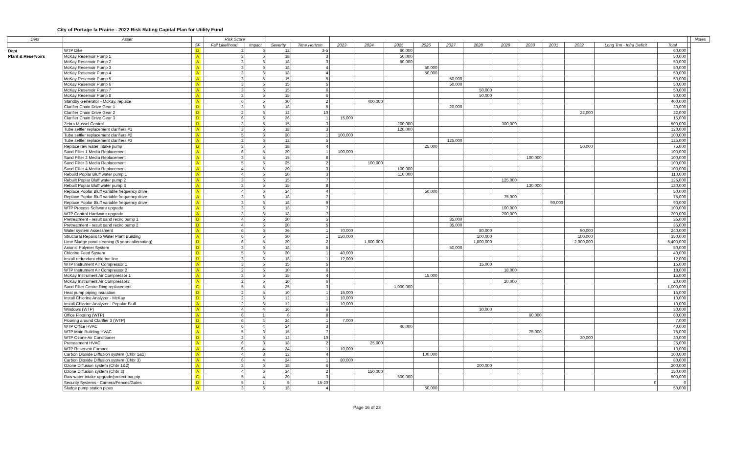City of Portage la Prairie - 2022 Risk Rating Capital Plan for Utility Fund
| Dept | Asset | | Risk Score | | | | | | | | | | | | | | | | | Notes |
| --- | --- | --- | --- | --- | --- | --- | --- | --- | --- | --- | --- | --- | --- | --- | --- | --- | --- | --- | --- | --- |
| | | SF | Fail Likelihood | Impact | Severity | Time Horizon | 2023 | 2024 | 2025 | 2026 | 2027 | 2028 | 2029 | 2030 | 2031 | 2032 | Long Trm - Infra Deficit | Total | | |
| Dept | WTP Dike | D | 2 | 6 | 12 | 3-5 | | | 60,000 | | | | | | | | | 60,000 | | |
| Plant & Reservoirs | McKay Reservoir Pump 1 | A | 3 | 6 | 18 | 3 | | | 50,000 | | | | | | | | | 50,000 | | |
| | McKay Reservoir Pump 2 | A | 3 | 6 | 18 | 3 | | | 50,000 | | | | | | | | | 50,000 | | |
| | McKay Reservoir Pump 3 | A | 3 | 6 | 18 | 4 | | | | 50,000 | | | | | | | | 50,000 | | |
| | McKay Reservoir Pump 4 | A | 3 | 6 | 18 | 4 | | | | 50,000 | | | | | | | | 50,000 | | |
| | McKay Reservoir Pump 5 | A | 3 | 5 | 15 | 5 | | | | | 50,000 | | | | | | | 50,000 | | |
| | McKay Reservoir Pump 6 | A | 3 | 5 | 15 | 5 | | | | | 50,000 | | | | | | | 50,000 | | |
| | McKay Reservoir Pump 7 | A | 3 | 5 | 15 | 6 | | | | | | 50,000 | | | | | | 50,000 | | |
| | McKay Reservoir Pump 8 | A | 3 | 5 | 15 | 6 | | | | | | 50,000 | | | | | | 50,000 | | |
| | Standby Generator - McKay, replace | A | 6 | 5 | 30 | 2 | | 400,000 | | | | | | | | | | 400,000 | | |
| | Clarifier Chain Drive Gear 1 | D | 3 | 6 | 18 | 5 | | | | | 20,000 | | | | | | | 20,000 | | |
| | Clarifier Chain Drive Gear 2 | D | 2 | 6 | 12 | 10 | | | | | | | | | | 22,000 | | 22,000 | | |
| | Clarifier Chain Drive Gear 3 | D | 6 | 6 | 36 | 1 | 15,000 | | | | | | | | | | | 15,000 | | |
| | Zebra Mussel Control | D | 3 | 5 | 15 | 3 | | | 200,000 | | | | 300,000 | | | | | 500,000 | | |
| | Tube settler replacement clarifiers #1 | A | 3 | 6 | 18 | 3 | | | 120,000 | | | | | | | | | 120,000 | | |
| | Tube settler replacement clarifiers #2 | A | 5 | 6 | 30 | 1 | 100,000 | | | | | | | | | | | 100,000 | | |
| | Tube settler replacement clarifiers #3 | A | 2 | 6 | 12 | 5 | | | | | 125,000 | | | | | | | 125,000 | | |
| | Replace raw water intake pump | D | 3 | 6 | 18 | 4 | | | | 25,000 | | | | | | 50,000 | | 75,000 | | |
| | Sand Filter 1 Media Replacement | A | 6 | 5 | 30 | 1 | 100,000 | | | | | | | | | | | 100,000 | | |
| | Sand Filter 2 Media Replacement | A | 3 | 5 | 15 | 8 | | | | | | | | 100,000 | | | | 100,000 | | |
| | Sand Filter 3 Media Replacement | A | 5 | 5 | 25 | 2 | | 100,000 | | | | | | | | | | 100,000 | | |
| | Sand Filter 4 Media Replacement | A | 4 | 5 | 20 | 3 | | | 100,000 | | | | | | | | | 100,000 | | |
| | Rebuild Poplar Bluff water pump 1 | A | 4 | 5 | 20 | 3 | | | 110,000 | | | | | | | | | 110,000 | | |
| | Rebuilt Poplar Bluff water pump 2 | A | 3 | 5 | 15 | 7 | | | | | | | 125,000 | | | | | 125,000 | | |
| | Rebuilt Poplar Bluff water pump 3 | A | 3 | 5 | 15 | 8 | | | | | | | | 130,000 | | | | 130,000 | | |
| | Replace Poplar Bluff variable frequency drive | A | 4 | 6 | 24 | 4 | | | | 50,000 | | | | | | | | 50,000 | | |
| | Replace Poplar Bluff variable frequency drive | A | 3 | 6 | 18 | 7 | | | | | | | 75,000 | | | | | 75,000 | | |
| | Replace Poplar Bluff variable frequency drive | A | 3 | 6 | 18 | 9 | | | | | | | | | 90,000 | | | 90,000 | | |
| | WTP Process Software upgrade | A | 3 | 6 | 18 | 7 | | | | | | | 100,000 | | | | | 100,000 | | |
| | WTP Control Hardware upgrade | A | 3 | 6 | 18 | 7 | | | | | | | 200,000 | | | | | 200,000 | | |
| | Pretreatment - result sand recirc pump 1 | D | 4 | 5 | 20 | 5 | | | | | 35,000 | | | | | | | 35,000 | | |
| | Pretreatment - result sand recirc pump 2 | D | 4 | 5 | 20 | 5 | | | | | 35,000 | | | | | | | 35,000 | | |
| | Water system Assessment | A | 6 | 6 | 36 | 1 | 70,000 | | | | | 80,000 | | | | 90,000 | | 240,000 | | |
| | Structural Repairs to Water Plant Building | A | 6 | 5 | 30 | 1 | 150,000 | | | | | 100,000 | | | | 100,000 | | 350,000 | | |
| | Lime Sludge pond cleaning (5 years alternating) | D | 6 | 5 | 30 | 2 | | 1,600,000 | | | | 1,800,000 | | | | 2,000,000 | | 5,400,000 | | |
| | Anionic Polymer System | D | 3 | 6 | 18 | 5 | | | | | 50,000 | | | | | | | 50,000 | | |
| | Chlorine Feed System | D | 5 | 6 | 30 | 1 | 40,000 | | | | | | | | | | | 40,000 | | |
| | Install redundant chlorine line | D | 3 | 6 | 18 | 1 | 12,000 | | | | | | | | | | | 12,000 | | |
| | WTP Instrument Air Compressor 1 | A | 3 | 5 | 15 | 5 | | | | | | 15,000 | | | | | | 15,000 | | |
| | WTP Instrument Air Compressor 2 | A | 2 | 5 | 10 | 6 | | | | | | | 18,000 | | | | | 18,000 | | |
| | McKay Instrument Air Compressor 1 | A | 3 | 5 | 15 | 4 | | | | 15,000 | | | | | | | | 15,000 | | |
| | McKay Instrument Air Compressor2 | A | 2 | 5 | 10 | 6 | | | | | | | 20,000 | | | | | 20,000 | | |
| | Sand Filter Centre Ring replacement | C | 5 | 5 | 25 | 3 | | | 1,000,000 | | | | | | | | | 1,000,000 | | |
| | Heat pump piping insulation | D | 2 | 5 | 10 | 1 | 15,000 | | | | | | | | | | | 15,000 | | |
| | Install Chlorine Analyzer - McKay | D | 2 | 6 | 12 | 1 | 10,000 | | | | | | | | | | | 10,000 | | |
| | Install Chlorine Analyzer - Popular Bluff | A | 2 | 6 | 12 | 1 | 10,000 | | | | | | | | | | | 10,000 | | |
| | Windows (WTP) | A | 4 | 4 | 16 | 6 | | | | | | 30,000 | | | | | | 30,000 | | |
| | Office Flooring (WTP) | A | 6 | 1 | 6 | 8 | | | | | | | | 60,000 | | | | 60,000 | | |
| | Flooring around Clarifier 3 (WTP) | D | 6 | 4 | 24 | 1 | 7,000 | | | | | | | | | | | 7,000 | | |
| | WTP Office HVAC | D | 6 | 4 | 24 | 3 | | | 40,000 | | | | | | | | | 40,000 | | |
| | WTP Main Building HVAC | A | 5 | 3 | 15 | 7 | | | | | | | | 75,000 | | | | 75,000 | | |
| | WTP Ozone Air Conditioner | D | 2 | 6 | 12 | 10 | | | | | | | | | | 30,000 | | 30,000 | | |
| | Pretreatment HVAC | A | 6 | 3 | 18 | 2 | | 25,000 | | | | | | | | | | 25,000 | | |
| | WTP Reservoir Furnace | A | 6 | 4 | 24 | 1 | 10,000 | | | | | | | | | | | 10,000 | | |
| | Carbon Dioxide Diffusion system (Chbr 1&2) | A | 4 | 3 | 12 | 4 | | | | 100,000 | | | | | | | | 100,000 | | |
| | Carbon Dioxide Diffusion system (Chbr 3) | A | 6 | 4 | 24 | 1 | 80,000 | | | | | | | | | | | 80,000 | | |
| | Ozone Diffusion system (Chbr 1&2) | A | 3 | 6 | 18 | 6 | | | | | | 200,000 | | | | | | 200,000 | | |
| | Ozone Diffusion system (Chbr 3) | A | 4 | 6 | 24 | 2 | | 150,000 | | | | | | | | | | 150,000 | | |
| | Raw water intake upgrade/protect-bar,pip | C | 5 | 4 | 20 | 3 | | | 500,000 | | | | | | | | | 500,000 | | |
| | Security Systems - Camera/Fences/Gates | D | 5 | 1 | 5 | 15-20 | | | | | | | | | | | 0 | 0 | | |
| | Sludge pump station pipes | A | 3 | 6 | 18 | 4 | | | | 50,000 | | | | | | | | 50,000 | | |
Page 16 of 23